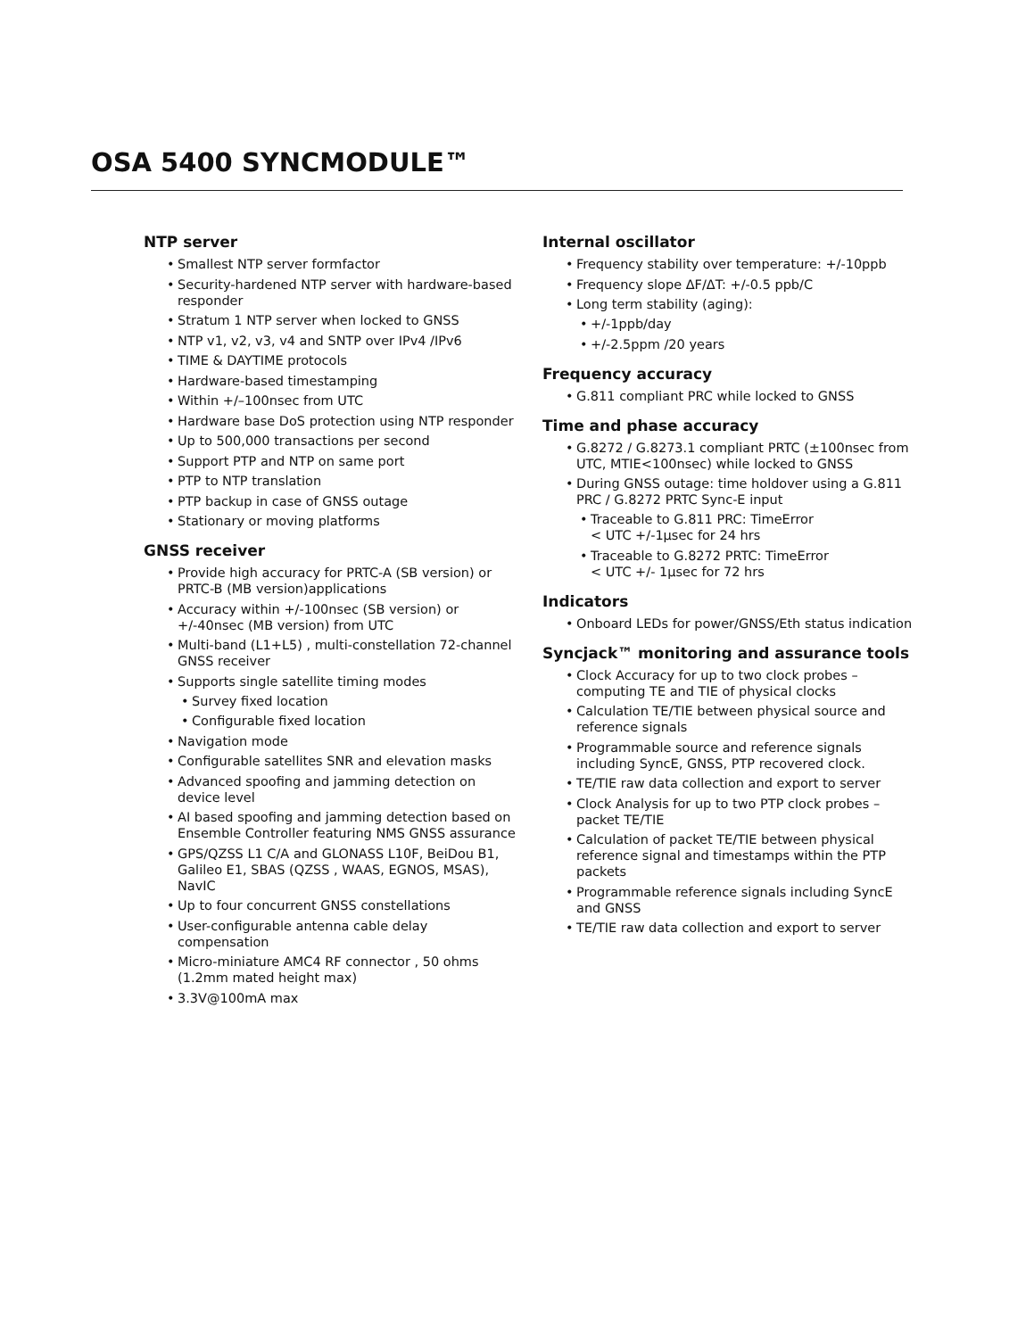OSA 5400 SYNCMODULE™
NTP server
• Smallest NTP server formfactor
• Security-hardened NTP server with hardware-based responder
• Stratum 1 NTP server when locked to GNSS
• NTP v1, v2, v3, v4 and SNTP over IPv4 /IPv6
• TIME & DAYTIME protocols
• Hardware-based timestamping
• Within +/–100nsec from UTC
• Hardware base DoS protection using NTP responder
• Up to 500,000 transactions per second
• Support PTP and NTP on same port
• PTP to NTP translation
• PTP backup in case of GNSS outage
• Stationary or moving platforms
GNSS receiver
• Provide high accuracy for PRTC-A (SB version) or PRTC-B (MB version)applications
• Accuracy within +/-100nsec (SB version) or +/-40nsec (MB version) from UTC
• Multi-band (L1+L5) , multi-constellation 72-channel GNSS receiver
• Supports single satellite timing modes
• Survey fixed location
• Configurable fixed location
• Navigation mode
• Configurable satellites SNR and elevation masks
• Advanced spoofing and jamming detection on device level
• AI based spoofing and jamming detection based on Ensemble Controller featuring NMS GNSS assurance
• GPS/QZSS L1 C/A and GLONASS L10F, BeiDou B1, Galileo E1, SBAS (QZSS , WAAS, EGNOS, MSAS), NavIC
• Up to four concurrent GNSS constellations
• User-configurable antenna cable delay compensation
• Micro-miniature AMC4 RF connector , 50 ohms (1.2mm mated height max)
• 3.3V@100mA max
Internal oscillator
• Frequency stability over temperature: +/-10ppb
• Frequency slope ΔF/ΔT: +/-0.5 ppb/C
• Long term stability (aging):
• +/-1ppb/day
• +/-2.5ppm /20 years
Frequency accuracy
• G.811 compliant PRC while locked to GNSS
Time and phase accuracy
• G.8272 / G.8273.1 compliant PRTC (±100nsec from UTC, MTIE<100nsec) while locked to GNSS
• During GNSS outage: time holdover using a G.811 PRC / G.8272 PRTC Sync-E input
• Traceable to G.811 PRC: TimeError
< UTC +/-1μsec for 24 hrs
• Traceable to G.8272 PRTC: TimeError
< UTC +/- 1μsec for 72 hrs
Indicators
• Onboard LEDs for power/GNSS/Eth status indication
Syncjack™ monitoring and assurance tools
• Clock Accuracy for up to two clock probes – computing TE and TIE of physical clocks
• Calculation TE/TIE between physical source and reference signals
• Programmable source and reference signals including SyncE, GNSS, PTP recovered clock.
• TE/TIE raw data collection and export to server
• Clock Analysis for up to two PTP clock probes – packet TE/TIE
• Calculation of packet TE/TIE between physical reference signal and timestamps within the PTP packets
• Programmable reference signals including SyncE and GNSS
• TE/TIE raw data collection and export to server